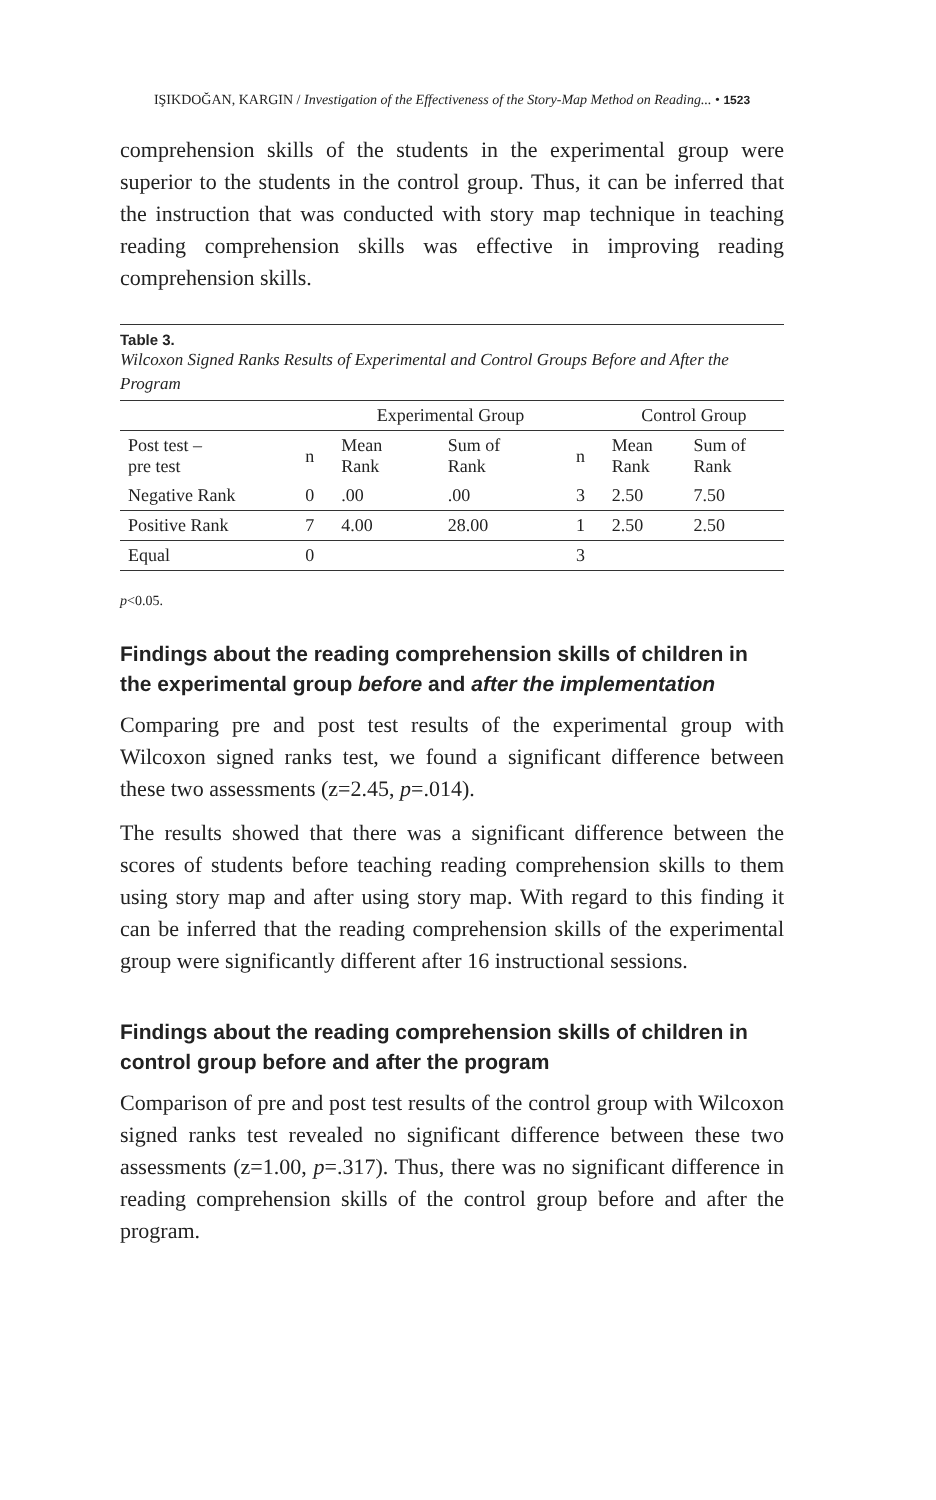IŞIKDOĞAN, KARGIN / Investigation of the Effectiveness of the Story-Map Method on Reading... • 1523
comprehension skills of the students in the experimental group were superior to the students in the control group. Thus, it can be inferred that the instruction that was conducted with story map technique in teaching reading comprehension skills was effective in improving reading comprehension skills.
Table 3.
Wilcoxon Signed Ranks Results of Experimental and Control Groups Before and After the Program
| | | Experimental Group | | | Control Group | |
| --- | --- | --- | --- | --- | --- | --- |
| Post test – pre test | n | Mean Rank | Sum of Rank | n | Mean Rank | Sum of Rank |
| Negative Rank | 0 | .00 | .00 | 3 | 2.50 | 7.50 |
| Positive Rank | 7 | 4.00 | 28.00 | 1 | 2.50 | 2.50 |
| Equal | 0 | | | 3 | | |
p<0.05.
Findings about the reading comprehension skills of children in the experimental group before and after the implementation
Comparing pre and post test results of the experimental group with Wilcoxon signed ranks test, we found a significant difference between these two assessments (z=2.45, p=.014).
The results showed that there was a significant difference between the scores of students before teaching reading comprehension skills to them using story map and after using story map. With regard to this finding it can be inferred that the reading comprehension skills of the experimental group were significantly different after 16 instructional sessions.
Findings about the reading comprehension skills of children in control group before and after the program
Comparison of pre and post test results of the control group with Wilcoxon signed ranks test revealed no significant difference between these two assessments (z=1.00, p=.317). Thus, there was no significant difference in reading comprehension skills of the control group before and after the program.